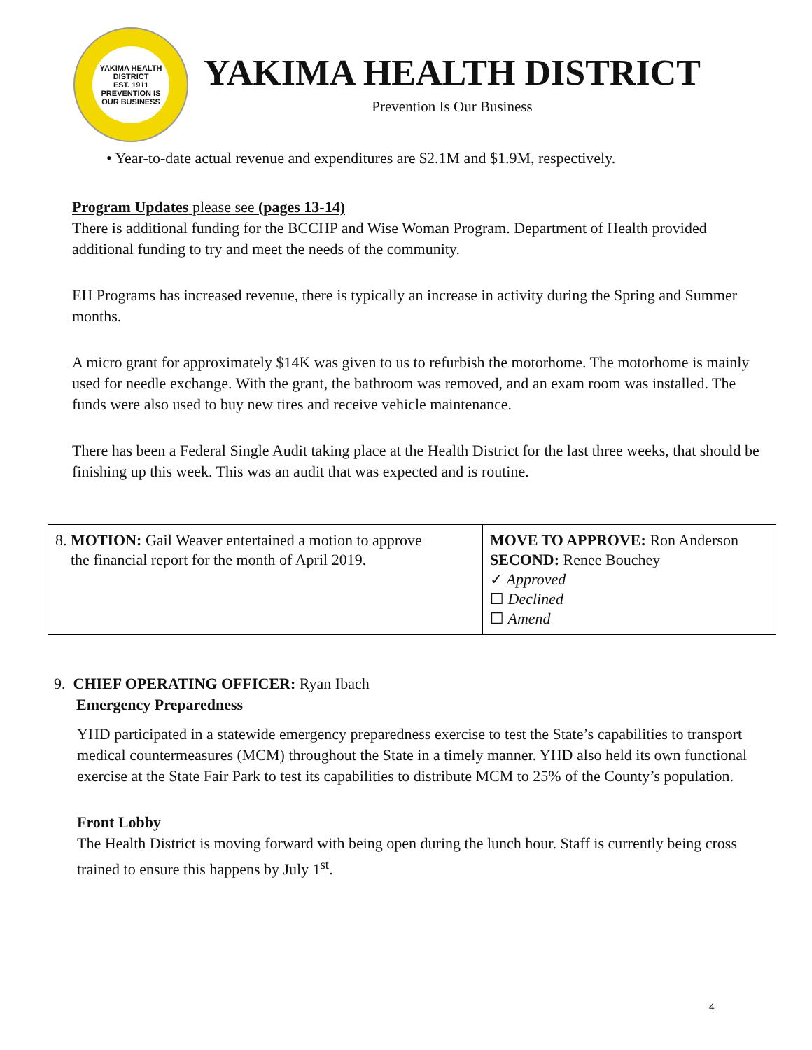YAKIMA HEALTH DISTRICT
EST. 1911
PREVENTION IS OUR BUSINESS
YAKIMA HEALTH DISTRICT
Prevention Is Our Business
• Year-to-date actual revenue and expenditures are $2.1M and $1.9M, respectively.
Program Updates please see (pages 13-14)
There is additional funding for the BCCHP and Wise Woman Program. Department of Health provided additional funding to try and meet the needs of the community.
EH Programs has increased revenue, there is typically an increase in activity during the Spring and Summer months.
A micro grant for approximately $14K was given to us to refurbish the motorhome. The motorhome is mainly used for needle exchange. With the grant, the bathroom was removed, and an exam room was installed. The funds were also used to buy new tires and receive vehicle maintenance.
There has been a Federal Single Audit taking place at the Health District for the last three weeks, that should be finishing up this week. This was an audit that was expected and is routine.
| 8. MOTION: Gail Weaver entertained a motion to approve the financial report for the month of April 2019. | MOVE TO APPROVE: Ron Anderson SECOND: Renee Bouchey ✓ Approved ☐ Declined ☐ Amend |
9. CHIEF OPERATING OFFICER: Ryan Ibach
Emergency Preparedness
YHD participated in a statewide emergency preparedness exercise to test the State’s capabilities to transport medical countermeasures (MCM) throughout the State in a timely manner. YHD also held its own functional exercise at the State Fair Park to test its capabilities to distribute MCM to 25% of the County’s population.
Front Lobby
The Health District is moving forward with being open during the lunch hour. Staff is currently being cross trained to ensure this happens by July 1<sup>st</sup>.
4